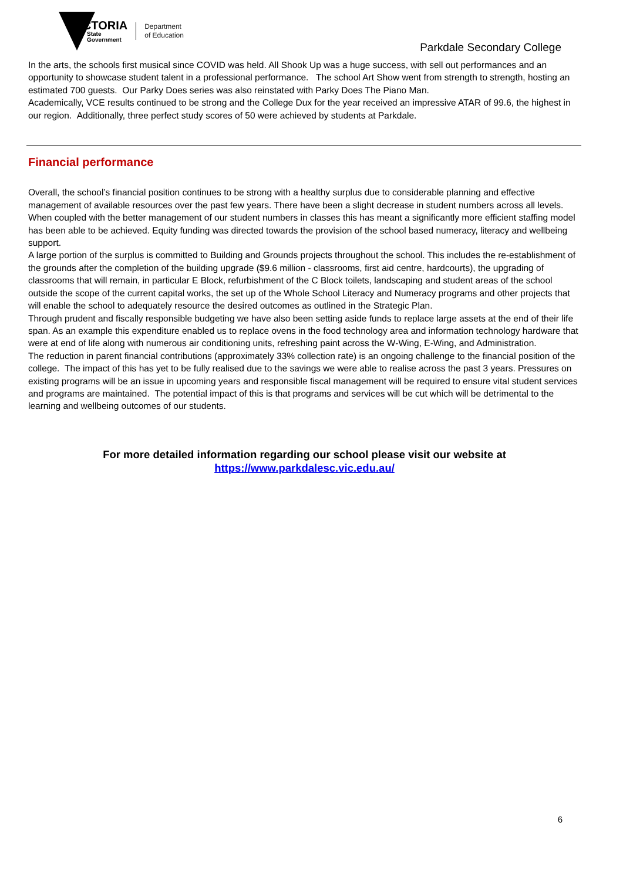VICTORIA
State
Government
Department
of Education
Parkdale Secondary College
In the arts, the schools first musical since COVID was held. All Shook Up was a huge success, with sell out performances and an opportunity to showcase student talent in a professional performance. The school Art Show went from strength to strength, hosting an estimated 700 guests. Our Parky Does series was also reinstated with Parky Does The Piano Man.
Academically, VCE results continued to be strong and the College Dux for the year received an impressive ATAR of 99.6, the highest in our region. Additionally, three perfect study scores of 50 were achieved by students at Parkdale.
Financial performance
Overall, the school’s financial position continues to be strong with a healthy surplus due to considerable planning and effective management of available resources over the past few years. There have been a slight decrease in student numbers across all levels. When coupled with the better management of our student numbers in classes this has meant a significantly more efficient staffing model has been able to be achieved. Equity funding was directed towards the provision of the school based numeracy, literacy and wellbeing support.
A large portion of the surplus is committed to Building and Grounds projects throughout the school. This includes the re-establishment of the grounds after the completion of the building upgrade ($9.6 million - classrooms, first aid centre, hardcourts), the upgrading of classrooms that will remain, in particular E Block, refurbishment of the C Block toilets, landscaping and student areas of the school outside the scope of the current capital works, the set up of the Whole School Literacy and Numeracy programs and other projects that will enable the school to adequately resource the desired outcomes as outlined in the Strategic Plan.
Through prudent and fiscally responsible budgeting we have also been setting aside funds to replace large assets at the end of their life span. As an example this expenditure enabled us to replace ovens in the food technology area and information technology hardware that were at end of life along with numerous air conditioning units, refreshing paint across the W-Wing, E-Wing, and Administration.
The reduction in parent financial contributions (approximately 33% collection rate) is an ongoing challenge to the financial position of the college. The impact of this has yet to be fully realised due to the savings we were able to realise across the past 3 years. Pressures on existing programs will be an issue in upcoming years and responsible fiscal management will be required to ensure vital student services and programs are maintained. The potential impact of this is that programs and services will be cut which will be detrimental to the learning and wellbeing outcomes of our students.
For more detailed information regarding our school please visit our website at
https://www.parkdalesc.vic.edu.au/
6